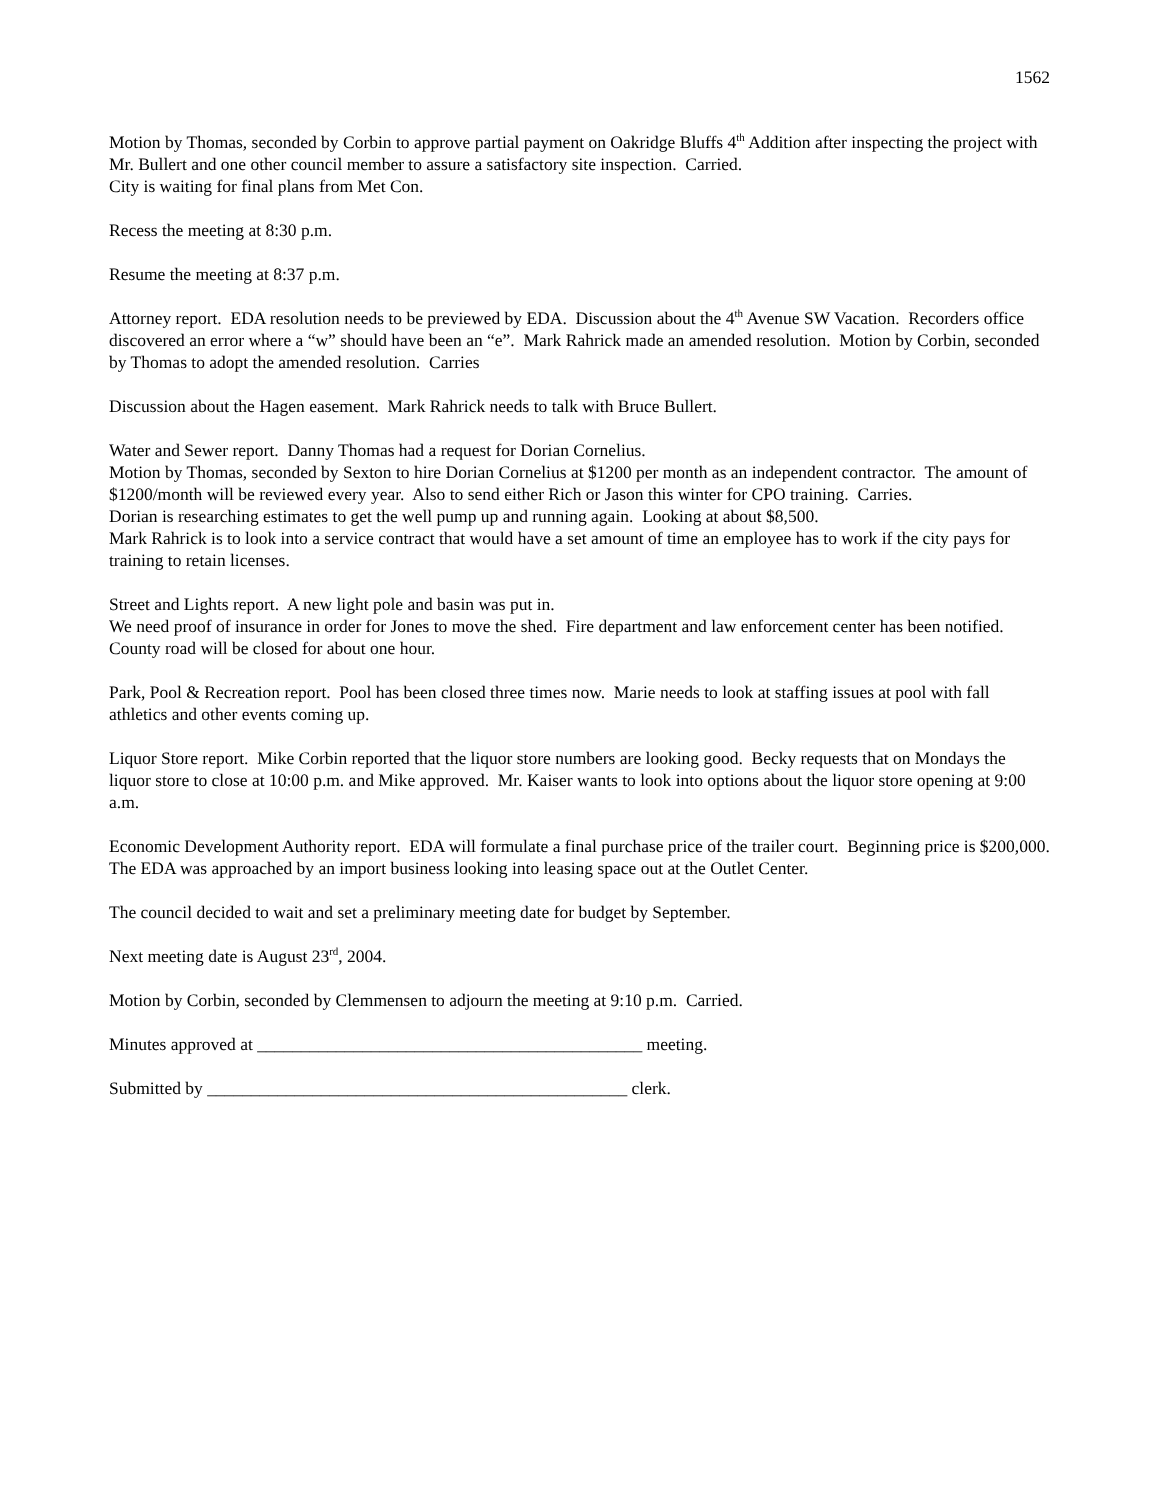1562
Motion by Thomas, seconded by Corbin to approve partial payment on Oakridge Bluffs 4<sup>th</sup> Addition after inspecting the project with Mr. Bullert and one other council member to assure a satisfactory site inspection. Carried.
City is waiting for final plans from Met Con.
Recess the meeting at 8:30 p.m.
Resume the meeting at 8:37 p.m.
Attorney report. EDA resolution needs to be previewed by EDA. Discussion about the 4<sup>th</sup> Avenue SW Vacation. Recorders office discovered an error where a “w” should have been an “e”. Mark Rahrick made an amended resolution. Motion by Corbin, seconded by Thomas to adopt the amended resolution. Carries
Discussion about the Hagen easement. Mark Rahrick needs to talk with Bruce Bullert.
Water and Sewer report. Danny Thomas had a request for Dorian Cornelius.
Motion by Thomas, seconded by Sexton to hire Dorian Cornelius at $1200 per month as an independent contractor. The amount of $1200/month will be reviewed every year. Also to send either Rich or Jason this winter for CPO training. Carries.
Dorian is researching estimates to get the well pump up and running again. Looking at about $8,500.
Mark Rahrick is to look into a service contract that would have a set amount of time an employee has to work if the city pays for training to retain licenses.
Street and Lights report. A new light pole and basin was put in.
We need proof of insurance in order for Jones to move the shed. Fire department and law enforcement center has been notified. County road will be closed for about one hour.
Park, Pool & Recreation report. Pool has been closed three times now. Marie needs to look at staffing issues at pool with fall athletics and other events coming up.
Liquor Store report. Mike Corbin reported that the liquor store numbers are looking good. Becky requests that on Mondays the liquor store to close at 10:00 p.m. and Mike approved. Mr. Kaiser wants to look into options about the liquor store opening at 9:00 a.m.
Economic Development Authority report. EDA will formulate a final purchase price of the trailer court. Beginning price is $200,000.
The EDA was approached by an import business looking into leasing space out at the Outlet Center.
The council decided to wait and set a preliminary meeting date for budget by September.
Next meeting date is August 23<sup>rd</sup>, 2004.
Motion by Corbin, seconded by Clemmensen to adjourn the meeting at 9:10 p.m. Carried.
Minutes approved at ____________________________________________ meeting.
Submitted by ________________________________________________ clerk.